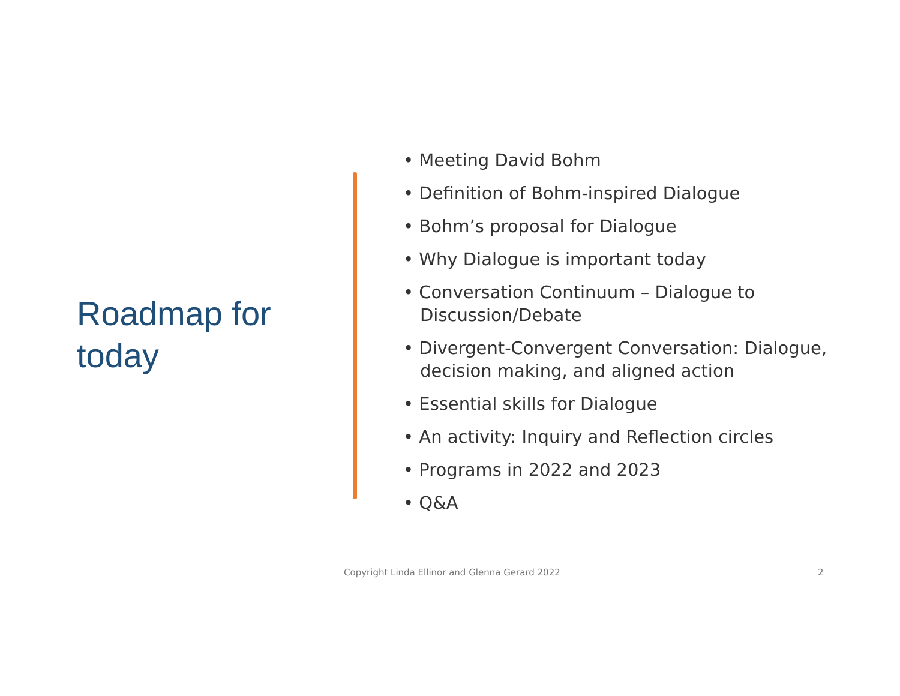Roadmap for today
• Meeting David Bohm
• Definition of Bohm-inspired Dialogue
• Bohm’s proposal for Dialogue
• Why Dialogue is important today
• Conversation Continuum – Dialogue to Discussion/Debate
• Divergent-Convergent Conversation: Dialogue, decision making, and aligned action
• Essential skills for Dialogue
• An activity: Inquiry and Reflection circles
• Programs in 2022 and 2023
• Q&A
Copyright Linda Ellinor and Glenna Gerard 2022
2